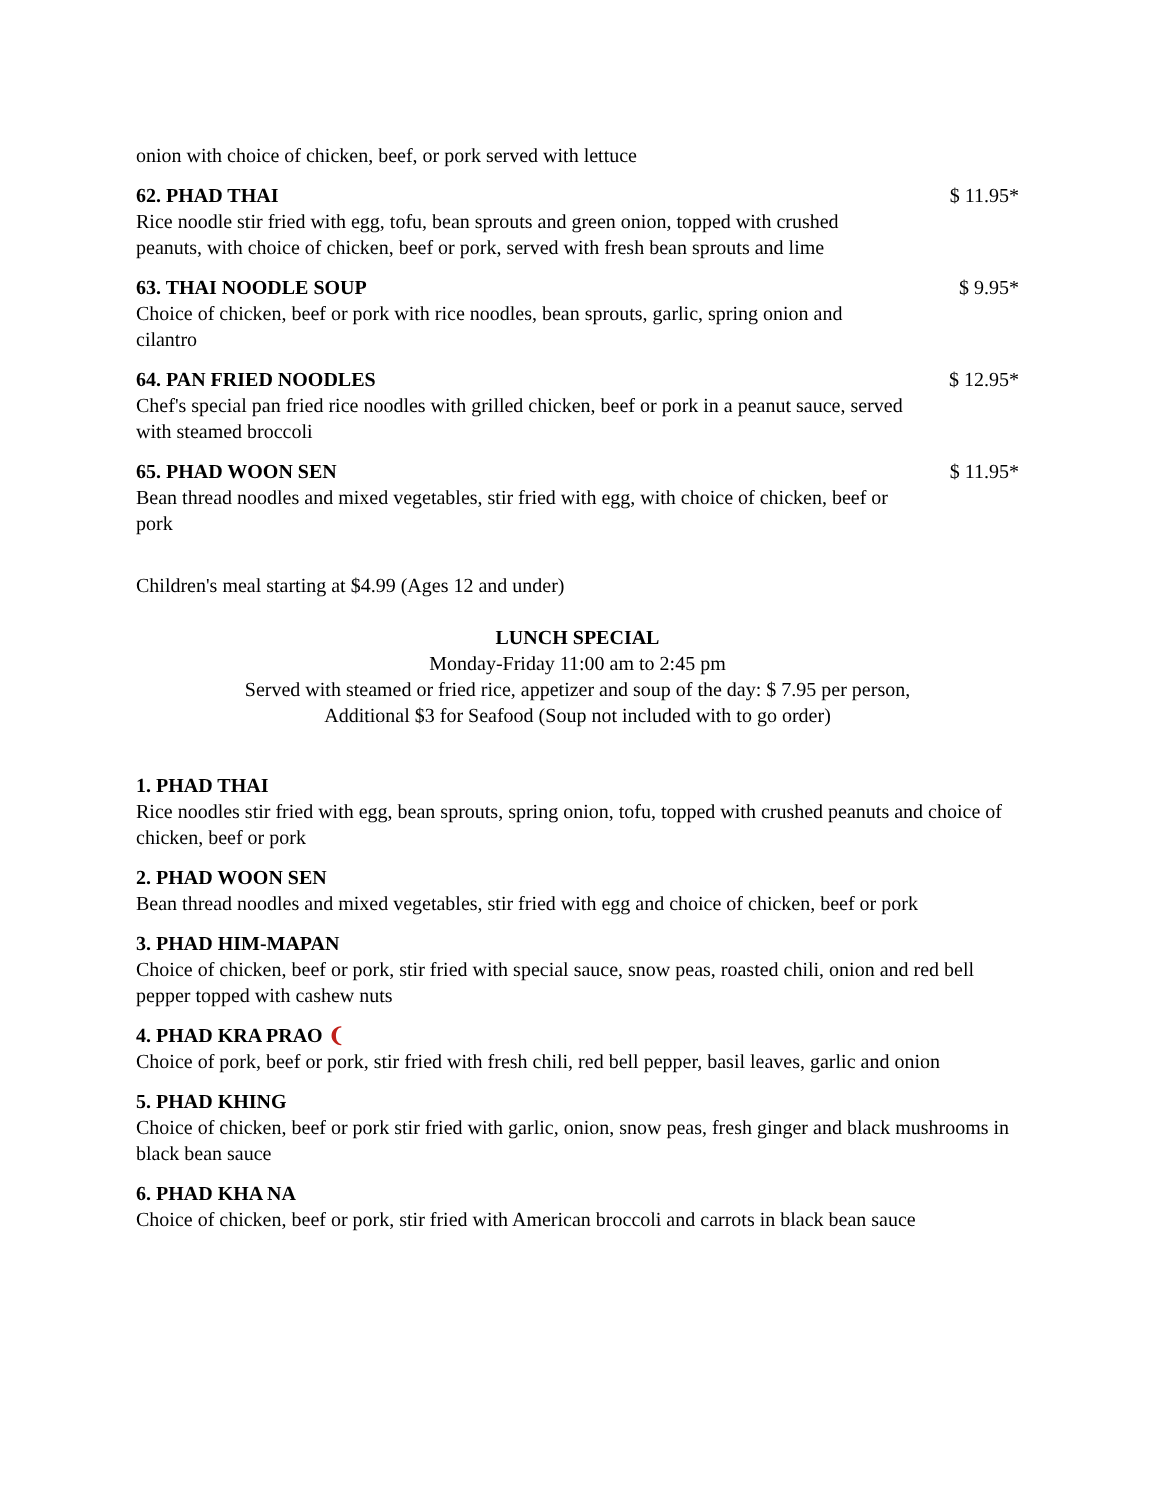onion with choice of chicken, beef, or pork served with lettuce
62. PHAD THAI $ 11.95*
Rice noodle stir fried with egg, tofu, bean sprouts and green onion, topped with crushed peanuts, with choice of chicken, beef or pork, served with fresh bean sprouts and lime
63. THAI NOODLE SOUP $ 9.95*
Choice of chicken, beef or pork with rice noodles, bean sprouts, garlic, spring onion and cilantro
64. PAN FRIED NOODLES $ 12.95*
Chef's special pan fried rice noodles with grilled chicken, beef or pork in a peanut sauce, served with steamed broccoli
65. PHAD WOON SEN $ 11.95*
Bean thread noodles and mixed vegetables, stir fried with egg, with choice of chicken, beef or pork
Children's meal starting at $4.99 (Ages 12 and under)
LUNCH SPECIAL
Monday-Friday 11:00 am to 2:45 pm
Served with steamed or fried rice, appetizer and soup of the day: $ 7.95 per person,
Additional $3 for Seafood (Soup not included with to go order)
1. PHAD THAI
Rice noodles stir fried with egg, bean sprouts, spring onion, tofu, topped with crushed peanuts and choice of chicken, beef or pork
2. PHAD WOON SEN
Bean thread noodles and mixed vegetables, stir fried with egg and choice of chicken, beef or pork
3. PHAD HIM-MAPAN
Choice of chicken, beef or pork, stir fried with special sauce, snow peas, roasted chili, onion and red bell pepper topped with cashew nuts
4. PHAD KRA PRAO ❨
Choice of pork, beef or pork, stir fried with fresh chili, red bell pepper, basil leaves, garlic and onion
5. PHAD KHING
Choice of chicken, beef or pork stir fried with garlic, onion, snow peas, fresh ginger and black mushrooms in black bean sauce
6. PHAD KHA NA
Choice of chicken, beef or pork, stir fried with American broccoli and carrots in black bean sauce